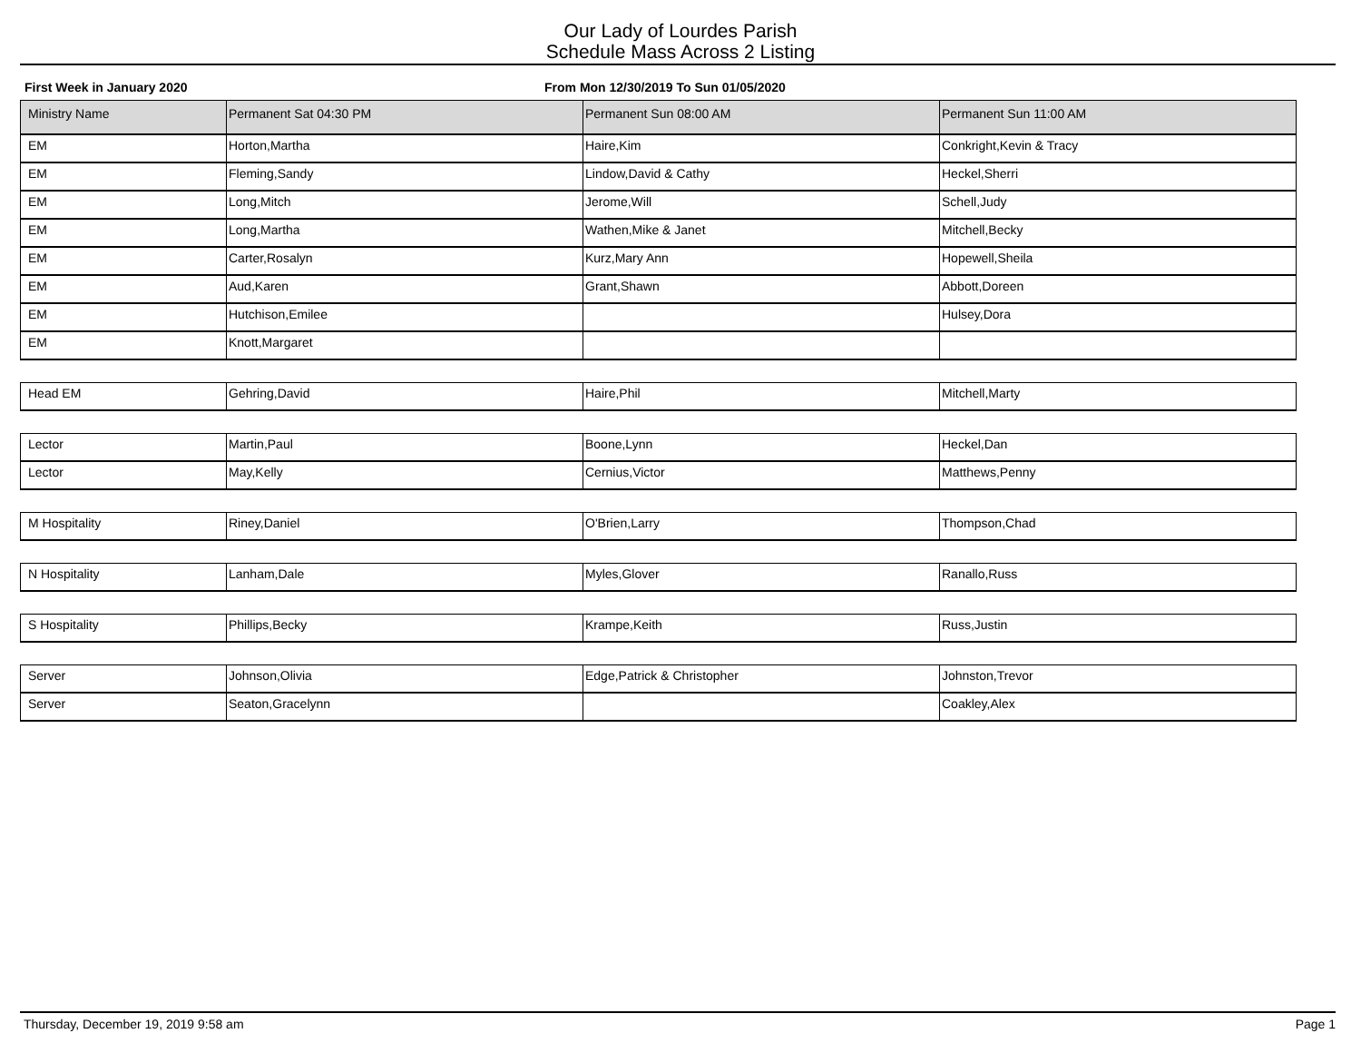Our Lady of Lourdes Parish
Schedule Mass Across 2 Listing
First Week in January 2020 From Mon 12/30/2019 To Sun 01/05/2020
| Ministry Name | Permanent Sat 04:30 PM | Permanent Sun 08:00 AM | Permanent Sun 11:00 AM |
| --- | --- | --- | --- |
| EM | Horton,Martha | Haire,Kim | Conkright,Kevin & Tracy |
| EM | Fleming,Sandy | Lindow,David & Cathy | Heckel,Sherri |
| EM | Long,Mitch | Jerome,Will | Schell,Judy |
| EM | Long,Martha | Wathen,Mike & Janet | Mitchell,Becky |
| EM | Carter,Rosalyn | Kurz,Mary Ann | Hopewell,Sheila |
| EM | Aud,Karen | Grant,Shawn | Abbott,Doreen |
| EM | Hutchison,Emilee | | Hulsey,Dora |
| EM | Knott,Margaret | | |
| Head EM | Gehring,David | Haire,Phil | Mitchell,Marty |
| Lector | Martin,Paul | Boone,Lynn | Heckel,Dan |
| Lector | May,Kelly | Cernius,Victor | Matthews,Penny |
| M Hospitality | Riney,Daniel | O'Brien,Larry | Thompson,Chad |
| N Hospitality | Lanham,Dale | Myles,Glover | Ranallo,Russ |
| S Hospitality | Phillips,Becky | Krampe,Keith | Russ,Justin |
| Server | Johnson,Olivia | Edge,Patrick & Christopher | Johnston,Trevor |
| Server | Seaton,Gracelynn | | Coakley,Alex |
Thursday, December 19, 2019 9:58 am Page 1